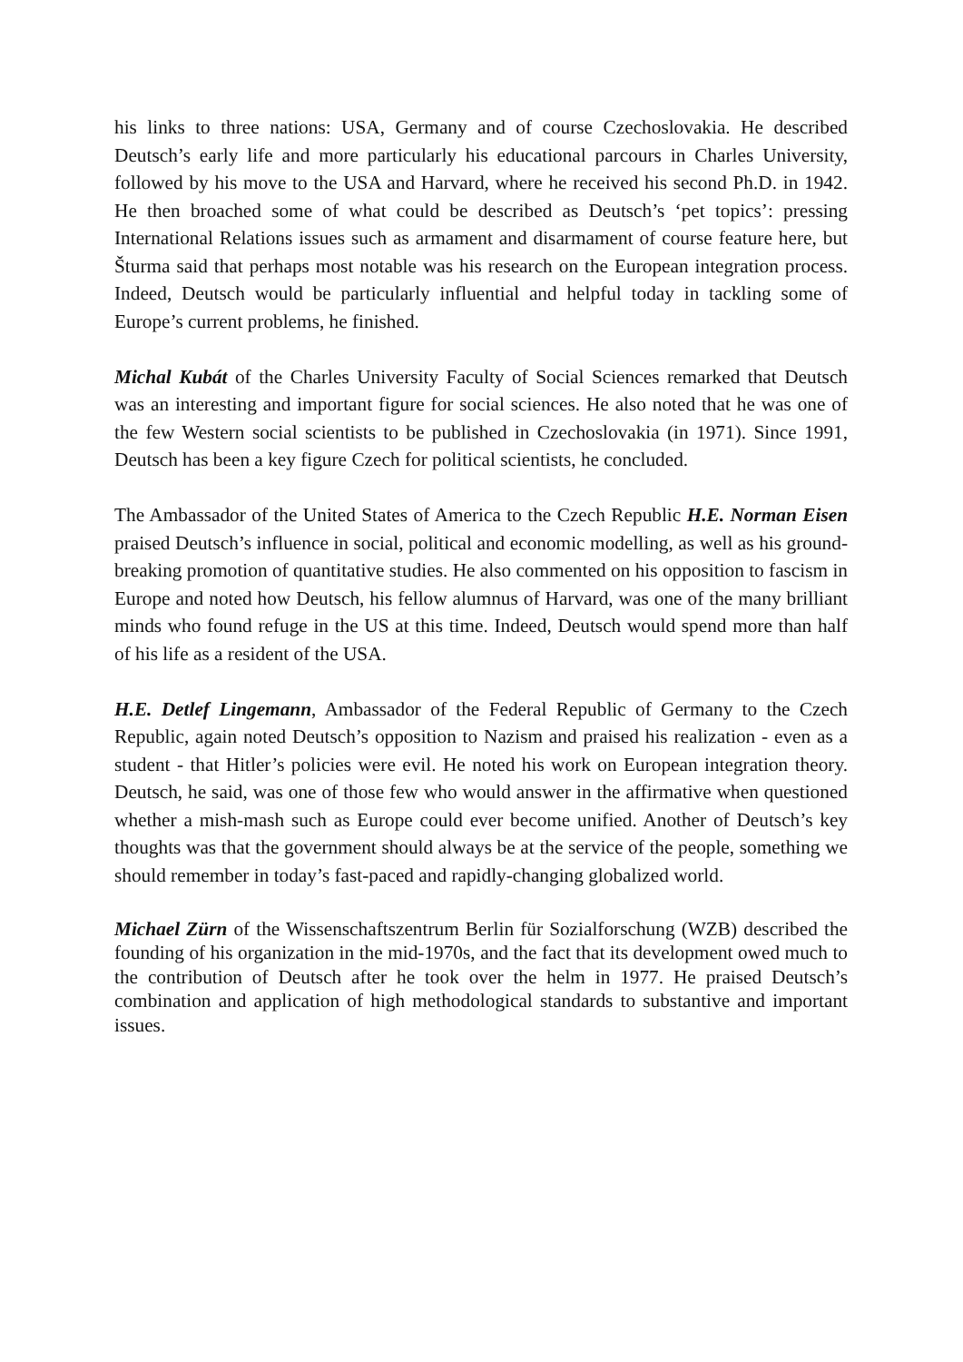his links to three nations: USA, Germany and of course Czechoslovakia. He described Deutsch’s early life and more particularly his educational parcours in Charles University, followed by his move to the USA and Harvard, where he received his second Ph.D. in 1942. He then broached some of what could be described as Deutsch’s ‘pet topics’: pressing International Relations issues such as armament and disarmament of course feature here, but Šturma said that perhaps most notable was his research on the European integration process. Indeed, Deutsch would be particularly influential and helpful today in tackling some of Europe’s current problems, he finished.
Michal Kubát of the Charles University Faculty of Social Sciences remarked that Deutsch was an interesting and important figure for social sciences. He also noted that he was one of the few Western social scientists to be published in Czechoslovakia (in 1971). Since 1991, Deutsch has been a key figure Czech for political scientists, he concluded.
The Ambassador of the United States of America to the Czech Republic H.E. Norman Eisen praised Deutsch’s influence in social, political and economic modelling, as well as his ground-breaking promotion of quantitative studies. He also commented on his opposition to fascism in Europe and noted how Deutsch, his fellow alumnus of Harvard, was one of the many brilliant minds who found refuge in the US at this time. Indeed, Deutsch would spend more than half of his life as a resident of the USA.
H.E. Detlef Lingemann, Ambassador of the Federal Republic of Germany to the Czech Republic, again noted Deutsch’s opposition to Nazism and praised his realization - even as a student - that Hitler’s policies were evil. He noted his work on European integration theory. Deutsch, he said, was one of those few who would answer in the affirmative when questioned whether a mish-mash such as Europe could ever become unified. Another of Deutsch’s key thoughts was that the government should always be at the service of the people, something we should remember in today’s fast-paced and rapidly-changing globalized world.
Michael Zürn of the Wissenschaftszentrum Berlin für Sozialforschung (WZB) described the founding of his organization in the mid-1970s, and the fact that its development owed much to the contribution of Deutsch after he took over the helm in 1977. He praised Deutsch’s combination and application of high methodological standards to substantive and important issues.